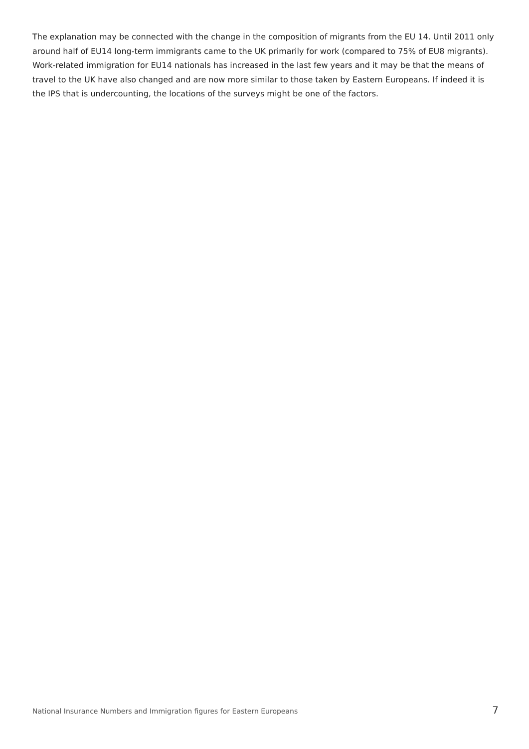The explanation may be connected with the change in the composition of migrants from the EU 14. Until 2011 only around half of EU14 long-term immigrants came to the UK primarily for work (compared to 75% of EU8 migrants). Work-related immigration for EU14 nationals has increased in the last few years and it may be that the means of travel to the UK have also changed and are now more similar to those taken by Eastern Europeans. If indeed it is the IPS that is undercounting, the locations of the surveys might be one of the factors.
National Insurance Numbers and Immigration figures for Eastern Europeans 7